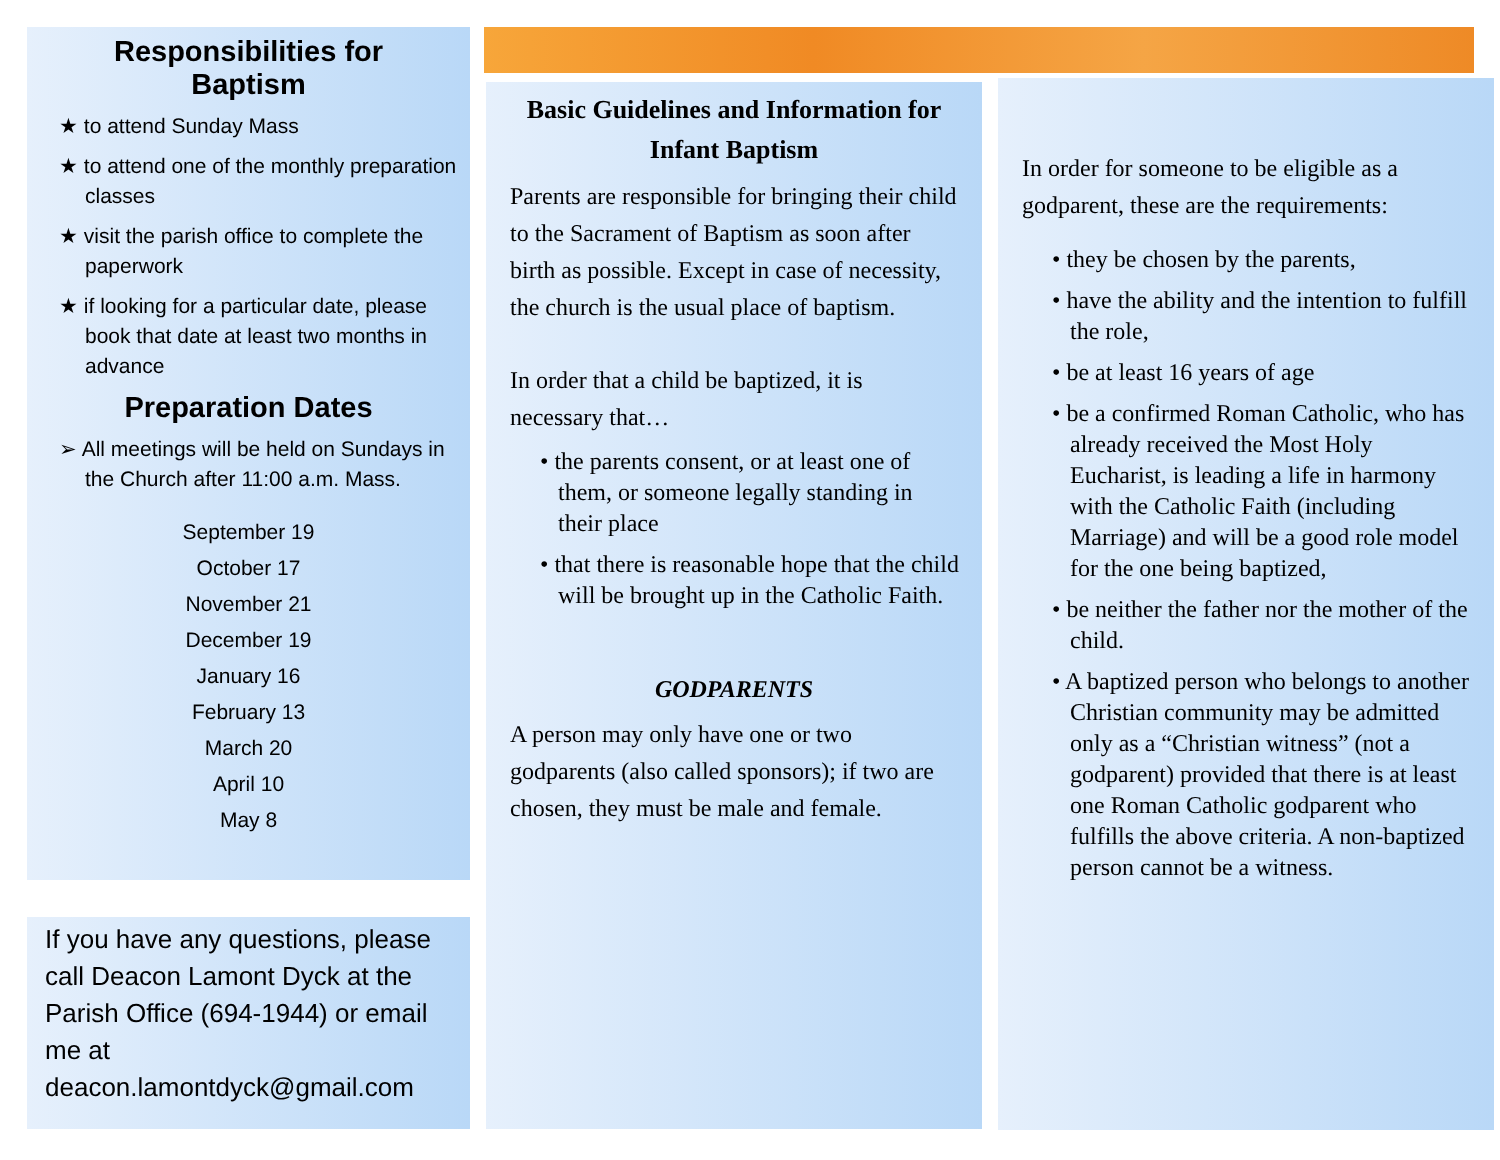Responsibilities for
Baptism
★ to attend Sunday Mass
★ to attend one of the monthly preparation classes
★ visit the parish office to complete the paperwork
★ if looking for a particular date, please book that date at least two months in advance
Preparation Dates
➢ All meetings will be held on Sundays in the Church after 11:00 a.m. Mass.
September 19
October 17
November 21
December 19
January 16
February 13
March 20
April 10
May 8
If you have any questions, please call Deacon Lamont Dyck at the Parish Office (694-1944) or email me at deacon.lamontdyck@gmail.com
Basic Guidelines and Information for Infant Baptism
Parents are responsible for bringing their child to the Sacrament of Baptism as soon after birth as possible. Except in case of necessity, the church is the usual place of baptism.
In order that a child be baptized, it is necessary that…
• the parents consent, or at least one of them, or someone legally standing in their place
• that there is reasonable hope that the child will be brought up in the Catholic Faith.
GODPARENTS
A person may only have one or two godparents (also called sponsors); if two are chosen, they must be male and female.
In order for someone to be eligible as a godparent, these are the requirements:
• they be chosen by the parents,
• have the ability and the intention to fulfill the role,
• be at least 16 years of age
• be a confirmed Roman Catholic, who has already received the Most Holy Eucharist, is leading a life in harmony with the Catholic Faith (including Marriage) and will be a good role model for the one being baptized,
• be neither the father nor the mother of the child.
• A baptized person who belongs to another Christian community may be admitted only as a “Christian witness” (not a godparent) provided that there is at least one Roman Catholic godparent who fulfills the above criteria. A non-baptized person cannot be a witness.